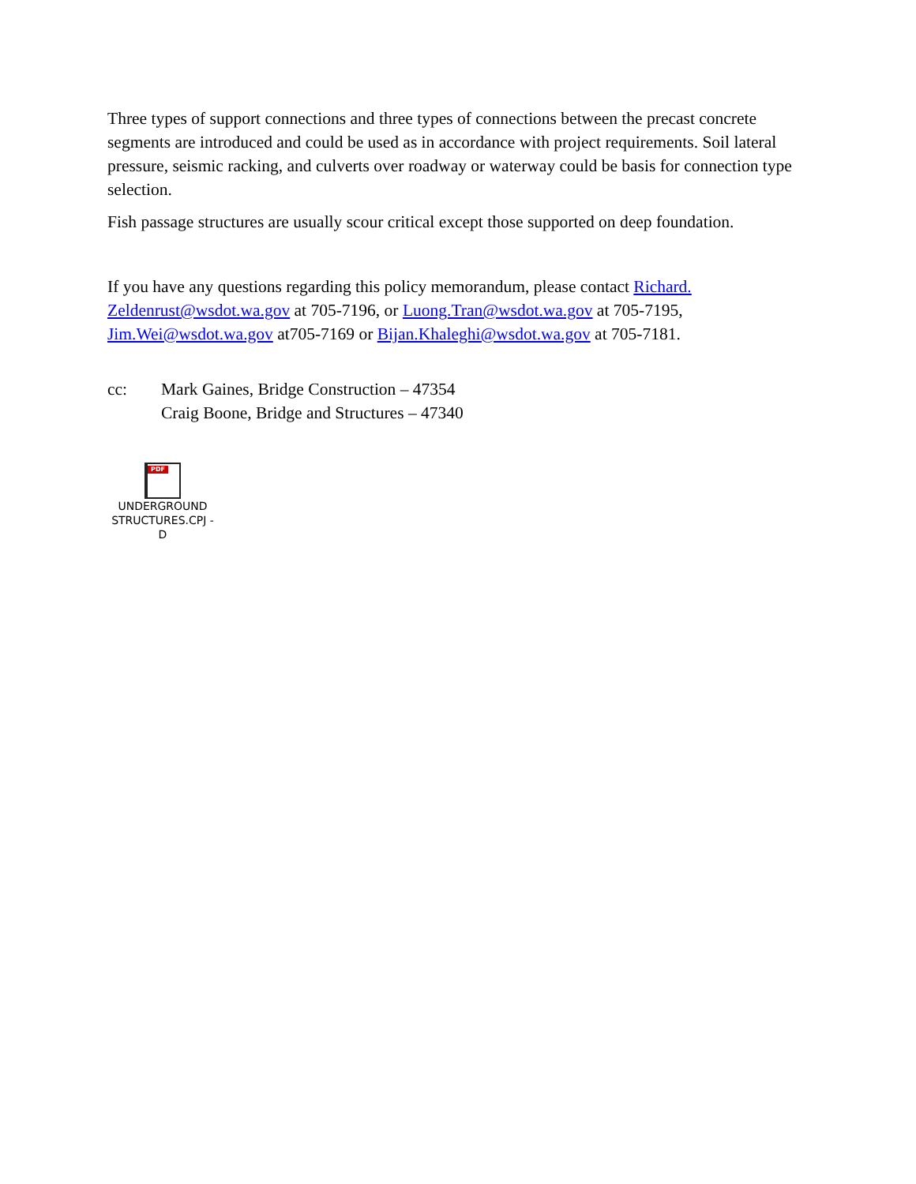Three types of support connections and three types of connections between the precast concrete segments are introduced and could be used as in accordance with project requirements. Soil lateral pressure, seismic racking, and culverts over roadway or waterway could be basis for connection type selection.
Fish passage structures are usually scour critical except those supported on deep foundation.
If you have any questions regarding this policy memorandum, please contact Richard.
Zeldenrust@wsdot.wa.gov at 705-7196, or Luong.Tran@wsdot.wa.gov at 705-7195, Jim.Wei@wsdot.wa.gov at705-7169 or Bijan.Khaleghi@wsdot.wa.gov at 705-7181.
cc: Mark Gaines, Bridge Construction – 47354
Craig Boone, Bridge and Structures – 47340
PDF
UNDERGROUND
STRUCTURES.CPJ - D